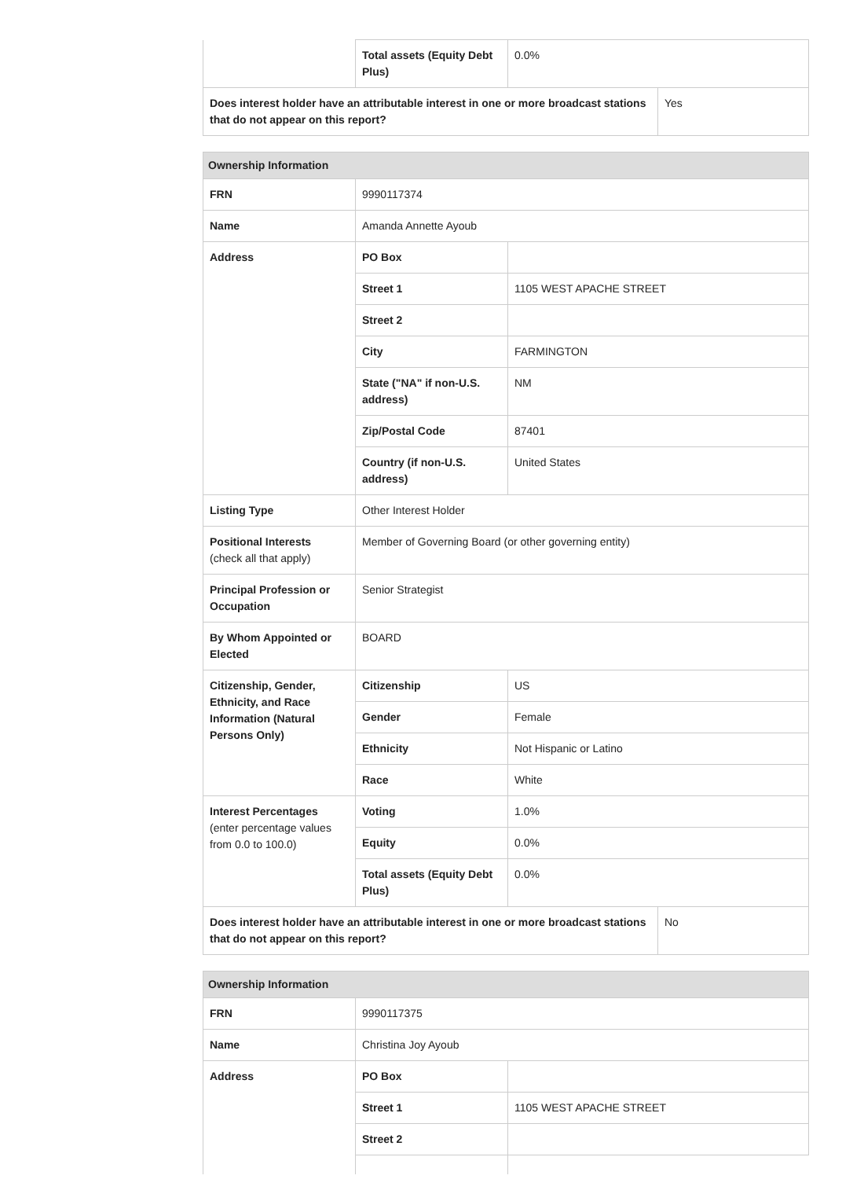| | Total assets (Equity Debt Plus) | 0.0% | |
| Does interest holder have an attributable interest in one or more broadcast stations that do not appear on this report? | | | Yes |
| Ownership Information | | | |
| --- | --- | --- | --- |
| FRN | 9990117374 | | |
| Name | Amanda Annette Ayoub | | |
| Address | PO Box | | |
| | Street 1 | 1105 WEST APACHE STREET | |
| | Street 2 | | |
| | City | FARMINGTON | |
| | State ("NA" if non-U.S. address) | NM | |
| | Zip/Postal Code | 87401 | |
| | Country (if non-U.S. address) | United States | |
| Listing Type | Other Interest Holder | | |
| Positional Interests (check all that apply) | Member of Governing Board (or other governing entity) | | |
| Principal Profession or Occupation | Senior Strategist | | |
| By Whom Appointed or Elected | BOARD | | |
| Citizenship, Gender, Ethnicity, and Race Information (Natural Persons Only) | Citizenship | US | |
| | Gender | Female | |
| | Ethnicity | Not Hispanic or Latino | |
| | Race | White | |
| Interest Percentages (enter percentage values from 0.0 to 100.0) | Voting | 1.0% | |
| | Equity | 0.0% | |
| | Total assets (Equity Debt Plus) | 0.0% | |
| Does interest holder have an attributable interest in one or more broadcast stations that do not appear on this report? | | | No |
| Ownership Information | | |
| --- | --- | --- |
| FRN | 9990117375 | |
| Name | Christina Joy Ayoub | |
| Address | PO Box | |
| | Street 1 | 1105 WEST APACHE STREET |
| | Street 2 | |